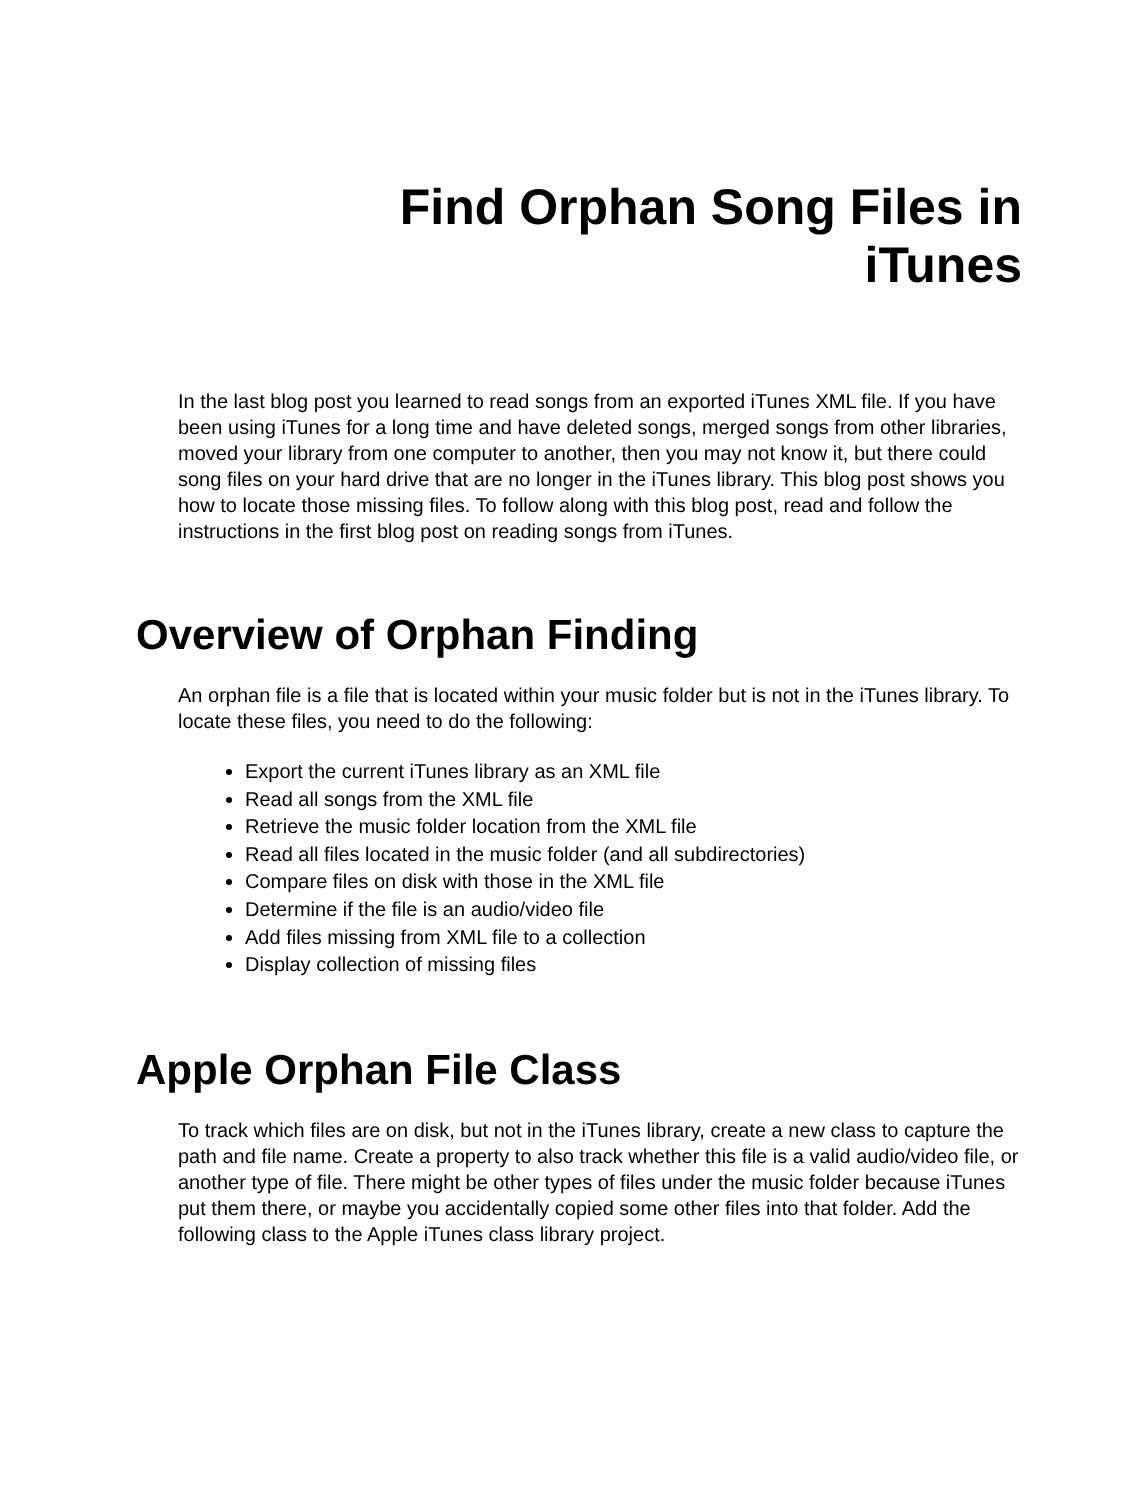Find Orphan Song Files in
iTunes
In the last blog post you learned to read songs from an exported iTunes XML file. If you have been using iTunes for a long time and have deleted songs, merged songs from other libraries, moved your library from one computer to another, then you may not know it, but there could song files on your hard drive that are no longer in the iTunes library. This blog post shows you how to locate those missing files. To follow along with this blog post, read and follow the instructions in the first blog post on reading songs from iTunes.
Overview of Orphan Finding
An orphan file is a file that is located within your music folder but is not in the iTunes library. To locate these files, you need to do the following:
Export the current iTunes library as an XML file
Read all songs from the XML file
Retrieve the music folder location from the XML file
Read all files located in the music folder (and all subdirectories)
Compare files on disk with those in the XML file
Determine if the file is an audio/video file
Add files missing from XML file to a collection
Display collection of missing files
Apple Orphan File Class
To track which files are on disk, but not in the iTunes library, create a new class to capture the path and file name. Create a property to also track whether this file is a valid audio/video file, or another type of file. There might be other types of files under the music folder because iTunes put them there, or maybe you accidentally copied some other files into that folder. Add the following class to the Apple iTunes class library project.